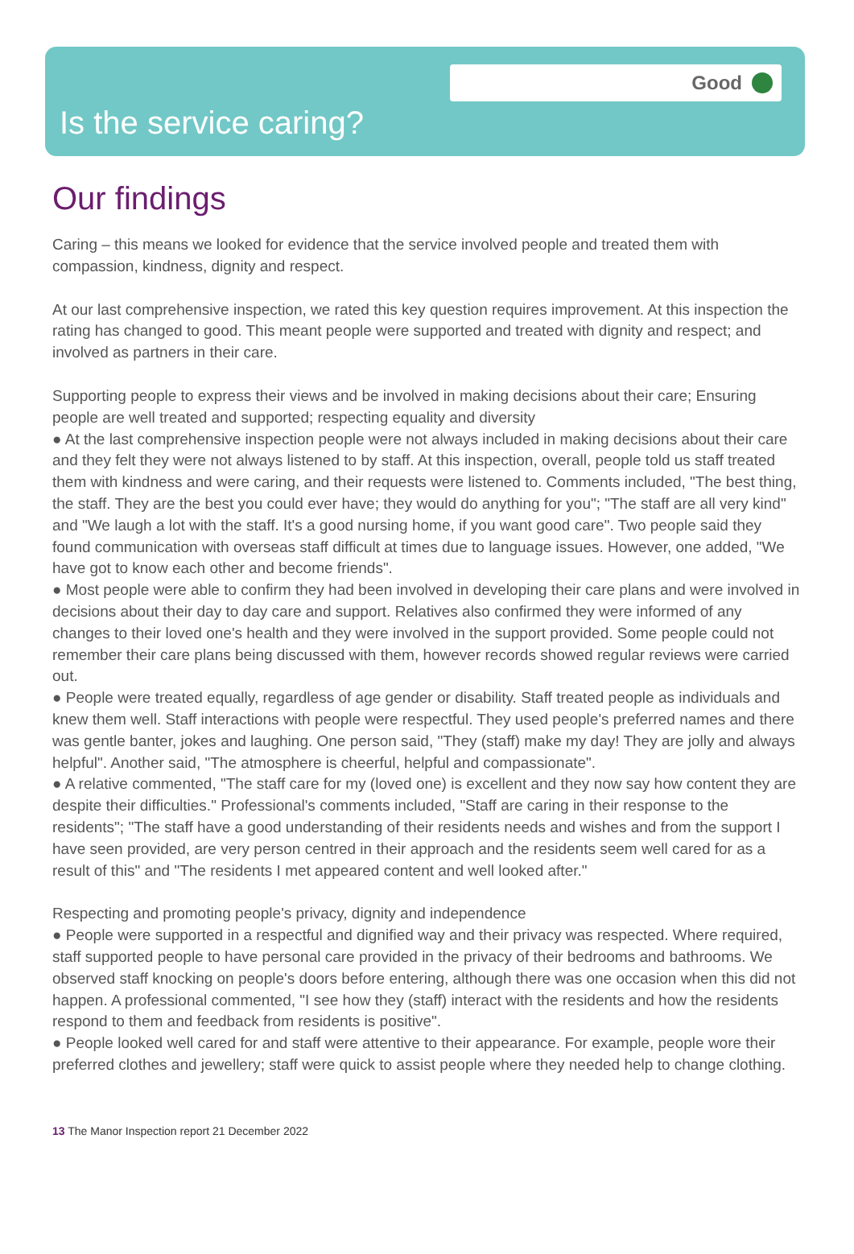Good
Is the service caring?
Our findings
Caring – this means we looked for evidence that the service involved people and treated them with compassion, kindness, dignity and respect.
At our last comprehensive inspection, we rated this key question requires improvement. At this inspection the rating has changed to good. This meant people were supported and treated with dignity and respect; and involved as partners in their care.
Supporting people to express their views and be involved in making decisions about their care; Ensuring people are well treated and supported; respecting equality and diversity
● At the last comprehensive inspection people were not always included in making decisions about their care and they felt they were not always listened to by staff. At this inspection, overall, people told us staff treated them with kindness and were caring, and their requests were listened to. Comments included, "The best thing, the staff. They are the best you could ever have; they would do anything for you"; "The staff are all very kind" and "We laugh a lot with the staff. It's a good nursing home, if you want good care". Two people said they found communication with overseas staff difficult at times due to language issues. However, one added, "We have got to know each other and become friends".
● Most people were able to confirm they had been involved in developing their care plans and were involved in decisions about their day to day care and support. Relatives also confirmed they were informed of any changes to their loved one's health and they were involved in the support provided. Some people could not remember their care plans being discussed with them, however records showed regular reviews were carried out.
● People were treated equally, regardless of age gender or disability. Staff treated people as individuals and knew them well. Staff interactions with people were respectful. They used people's preferred names and there was gentle banter, jokes and laughing. One person said, "They (staff) make my day! They are jolly and always helpful". Another said, "The atmosphere is cheerful, helpful and compassionate".
● A relative commented, "The staff care for my (loved one) is excellent and they now say how content they are despite their difficulties." Professional's comments included, "Staff are caring in their response to the residents"; "The staff have a good understanding of their residents needs and wishes and from the support I have seen provided, are very person centred in their approach and the residents seem well cared for as a result of this" and "The residents I met appeared content and well looked after."
Respecting and promoting people's privacy, dignity and independence
● People were supported in a respectful and dignified way and their privacy was respected. Where required, staff supported people to have personal care provided in the privacy of their bedrooms and bathrooms. We observed staff knocking on people's doors before entering, although there was one occasion when this did not happen. A professional commented, "I see how they (staff) interact with the residents and how the residents respond to them and feedback from residents is positive".
● People looked well cared for and staff were attentive to their appearance. For example, people wore their preferred clothes and jewellery; staff were quick to assist people where they needed help to change clothing.
13 The Manor Inspection report 21 December 2022